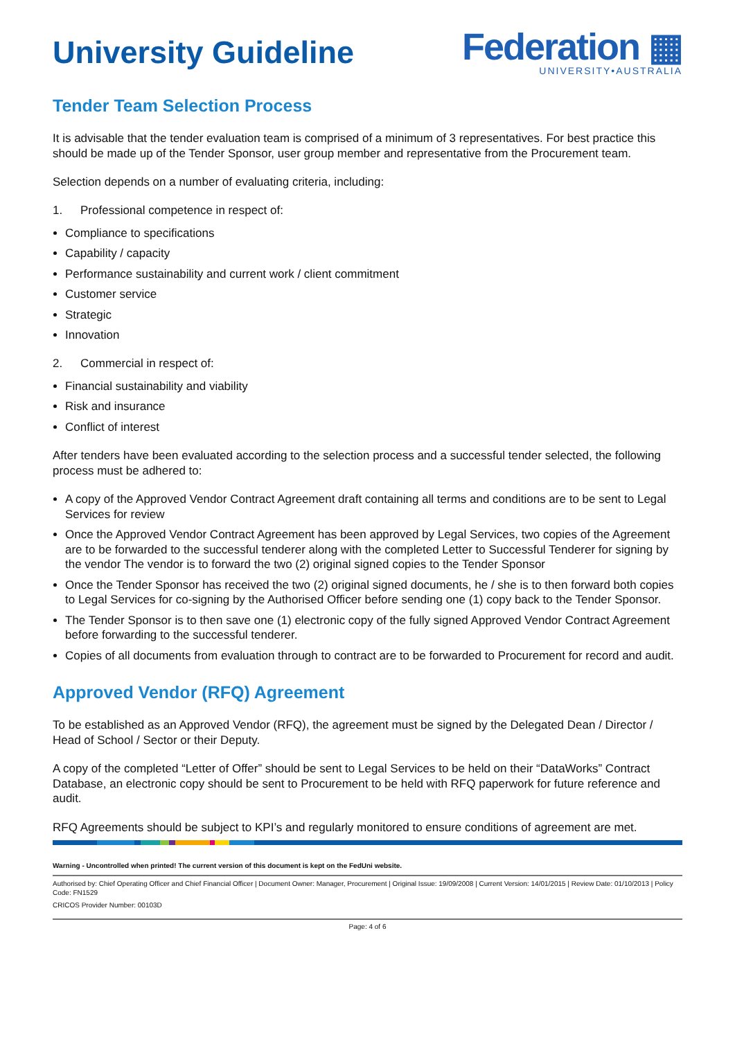University Guideline
Federation ▦
UNIVERSITY•AUSTRALIA
Tender Team Selection Process
It is advisable that the tender evaluation team is comprised of a minimum of 3 representatives. For best practice this should be made up of the Tender Sponsor, user group member and representative from the Procurement team.
Selection depends on a number of evaluating criteria, including:
1. Professional competence in respect of:
Compliance to specifications
Capability / capacity
Performance sustainability and current work / client commitment
Customer service
Strategic
Innovation
2. Commercial in respect of:
Financial sustainability and viability
Risk and insurance
Conflict of interest
After tenders have been evaluated according to the selection process and a successful tender selected, the following process must be adhered to:
A copy of the Approved Vendor Contract Agreement draft containing all terms and conditions are to be sent to Legal Services for review
Once the Approved Vendor Contract Agreement has been approved by Legal Services, two copies of the Agreement are to be forwarded to the successful tenderer along with the completed Letter to Successful Tenderer for signing by the vendor The vendor is to forward the two (2) original signed copies to the Tender Sponsor
Once the Tender Sponsor has received the two (2) original signed documents, he / she is to then forward both copies to Legal Services for co-signing by the Authorised Officer before sending one (1) copy back to the Tender Sponsor.
The Tender Sponsor is to then save one (1) electronic copy of the fully signed Approved Vendor Contract Agreement before forwarding to the successful tenderer.
Copies of all documents from evaluation through to contract are to be forwarded to Procurement for record and audit.
Approved Vendor (RFQ) Agreement
To be established as an Approved Vendor (RFQ), the agreement must be signed by the Delegated Dean / Director / Head of School / Sector or their Deputy.
A copy of the completed “Letter of Offer” should be sent to Legal Services to be held on their “DataWorks” Contract Database, an electronic copy should be sent to Procurement to be held with RFQ paperwork for future reference and audit.
RFQ Agreements should be subject to KPI’s and regularly monitored to ensure conditions of agreement are met.
Warning - Uncontrolled when printed! The current version of this document is kept on the FedUni website.
Authorised by: Chief Operating Officer and Chief Financial Officer | Document Owner: Manager, Procurement | Original Issue: 19/09/2008 | Current Version: 14/01/2015 | Review Date: 01/10/2013 | Policy Code: FN1529
CRICOS Provider Number: 00103D
Page: 4 of 6